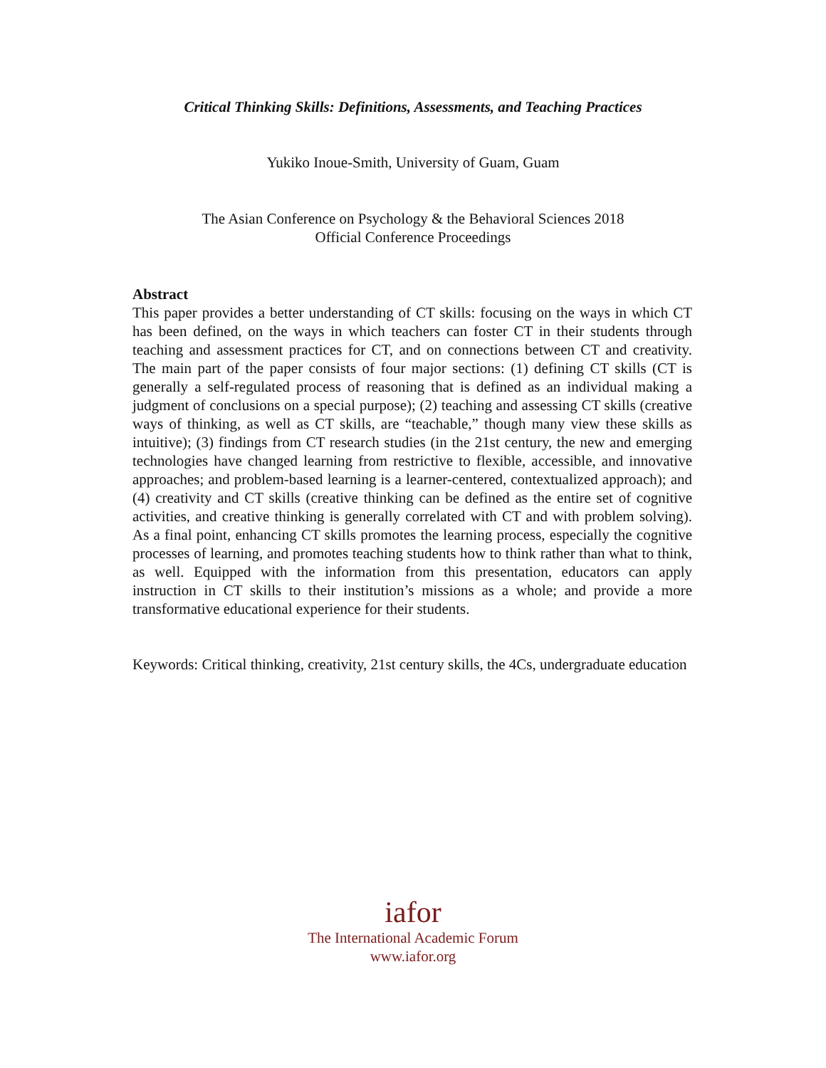Critical Thinking Skills: Definitions, Assessments, and Teaching Practices
Yukiko Inoue-Smith, University of Guam, Guam
The Asian Conference on Psychology & the Behavioral Sciences 2018
Official Conference Proceedings
Abstract
This paper provides a better understanding of CT skills: focusing on the ways in which CT has been defined, on the ways in which teachers can foster CT in their students through teaching and assessment practices for CT, and on connections between CT and creativity. The main part of the paper consists of four major sections: (1) defining CT skills (CT is generally a self-regulated process of reasoning that is defined as an individual making a judgment of conclusions on a special purpose); (2) teaching and assessing CT skills (creative ways of thinking, as well as CT skills, are “teachable,” though many view these skills as intuitive); (3) findings from CT research studies (in the 21st century, the new and emerging technologies have changed learning from restrictive to flexible, accessible, and innovative approaches; and problem-based learning is a learner-centered, contextualized approach); and (4) creativity and CT skills (creative thinking can be defined as the entire set of cognitive activities, and creative thinking is generally correlated with CT and with problem solving). As a final point, enhancing CT skills promotes the learning process, especially the cognitive processes of learning, and promotes teaching students how to think rather than what to think, as well. Equipped with the information from this presentation, educators can apply instruction in CT skills to their institution’s missions as a whole; and provide a more transformative educational experience for their students.
Keywords: Critical thinking, creativity, 21st century skills, the 4Cs, undergraduate education
iafor
The International Academic Forum
www.iafor.org